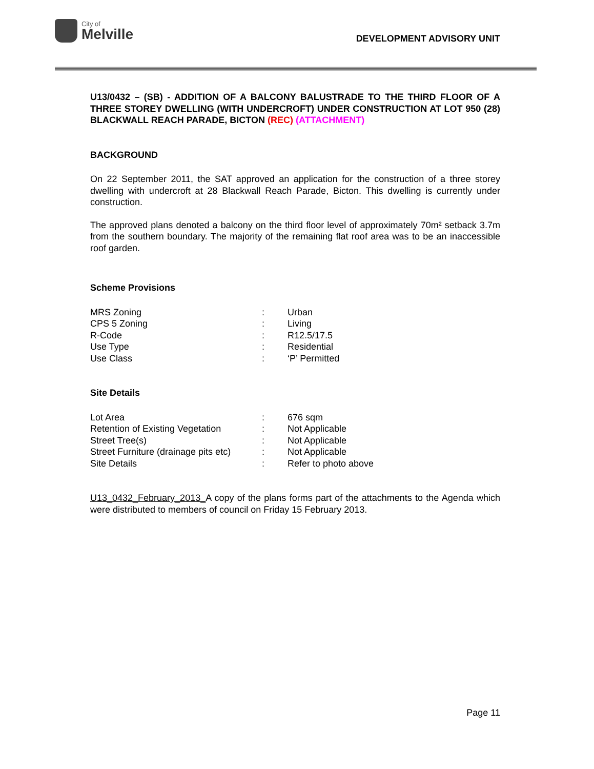City of
Melville
DEVELOPMENT ADVISORY UNIT
U13/0432 – (SB) - ADDITION OF A BALCONY BALUSTRADE TO THE THIRD FLOOR OF A THREE STOREY DWELLING (WITH UNDERCROFT) UNDER CONSTRUCTION AT LOT 950 (28) BLACKWALL REACH PARADE, BICTON (REC) (ATTACHMENT)
BACKGROUND
On 22 September 2011, the SAT approved an application for the construction of a three storey dwelling with undercroft at 28 Blackwall Reach Parade, Bicton. This dwelling is currently under construction.
The approved plans denoted a balcony on the third floor level of approximately 70m² setback 3.7m from the southern boundary. The majority of the remaining flat roof area was to be an inaccessible roof garden.
Scheme Provisions
| MRS Zoning | : | Urban |
| CPS 5 Zoning | : | Living |
| R-Code | : | R12.5/17.5 |
| Use Type | : | Residential |
| Use Class | : | ‘P’ Permitted |
Site Details
| Lot Area | : | 676 sqm |
| Retention of Existing Vegetation | : | Not Applicable |
| Street Tree(s) | : | Not Applicable |
| Street Furniture (drainage pits etc) | : | Not Applicable |
| Site Details | : | Refer to photo above |
U13_0432_February_2013_A copy of the plans forms part of the attachments to the Agenda which were distributed to members of council on Friday 15 February 2013.
Page 11